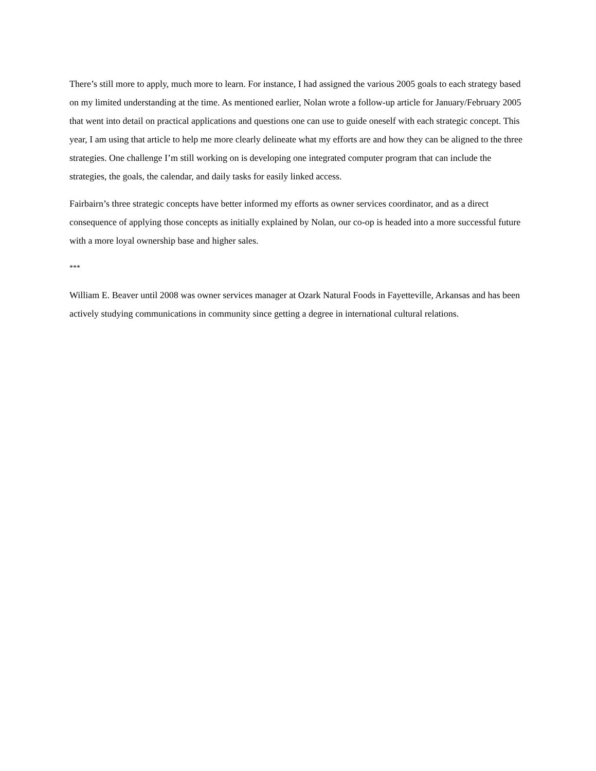There’s still more to apply, much more to learn. For instance, I had assigned the various 2005 goals to each strategy based on my limited understanding at the time. As mentioned earlier, Nolan wrote a follow-up article for January/February 2005 that went into detail on practical applications and questions one can use to guide oneself with each strategic concept. This year, I am using that article to help me more clearly delineate what my efforts are and how they can be aligned to the three strategies. One challenge I’m still working on is developing one integrated computer program that can include the strategies, the goals, the calendar, and daily tasks for easily linked access.
Fairbairn’s three strategic concepts have better informed my efforts as owner services coordinator, and as a direct consequence of applying those concepts as initially explained by Nolan, our co-op is headed into a more successful future with a more loyal ownership base and higher sales.
***
William E. Beaver until 2008 was owner services manager at Ozark Natural Foods in Fayetteville, Arkansas and has been actively studying communications in community since getting a degree in international cultural relations.